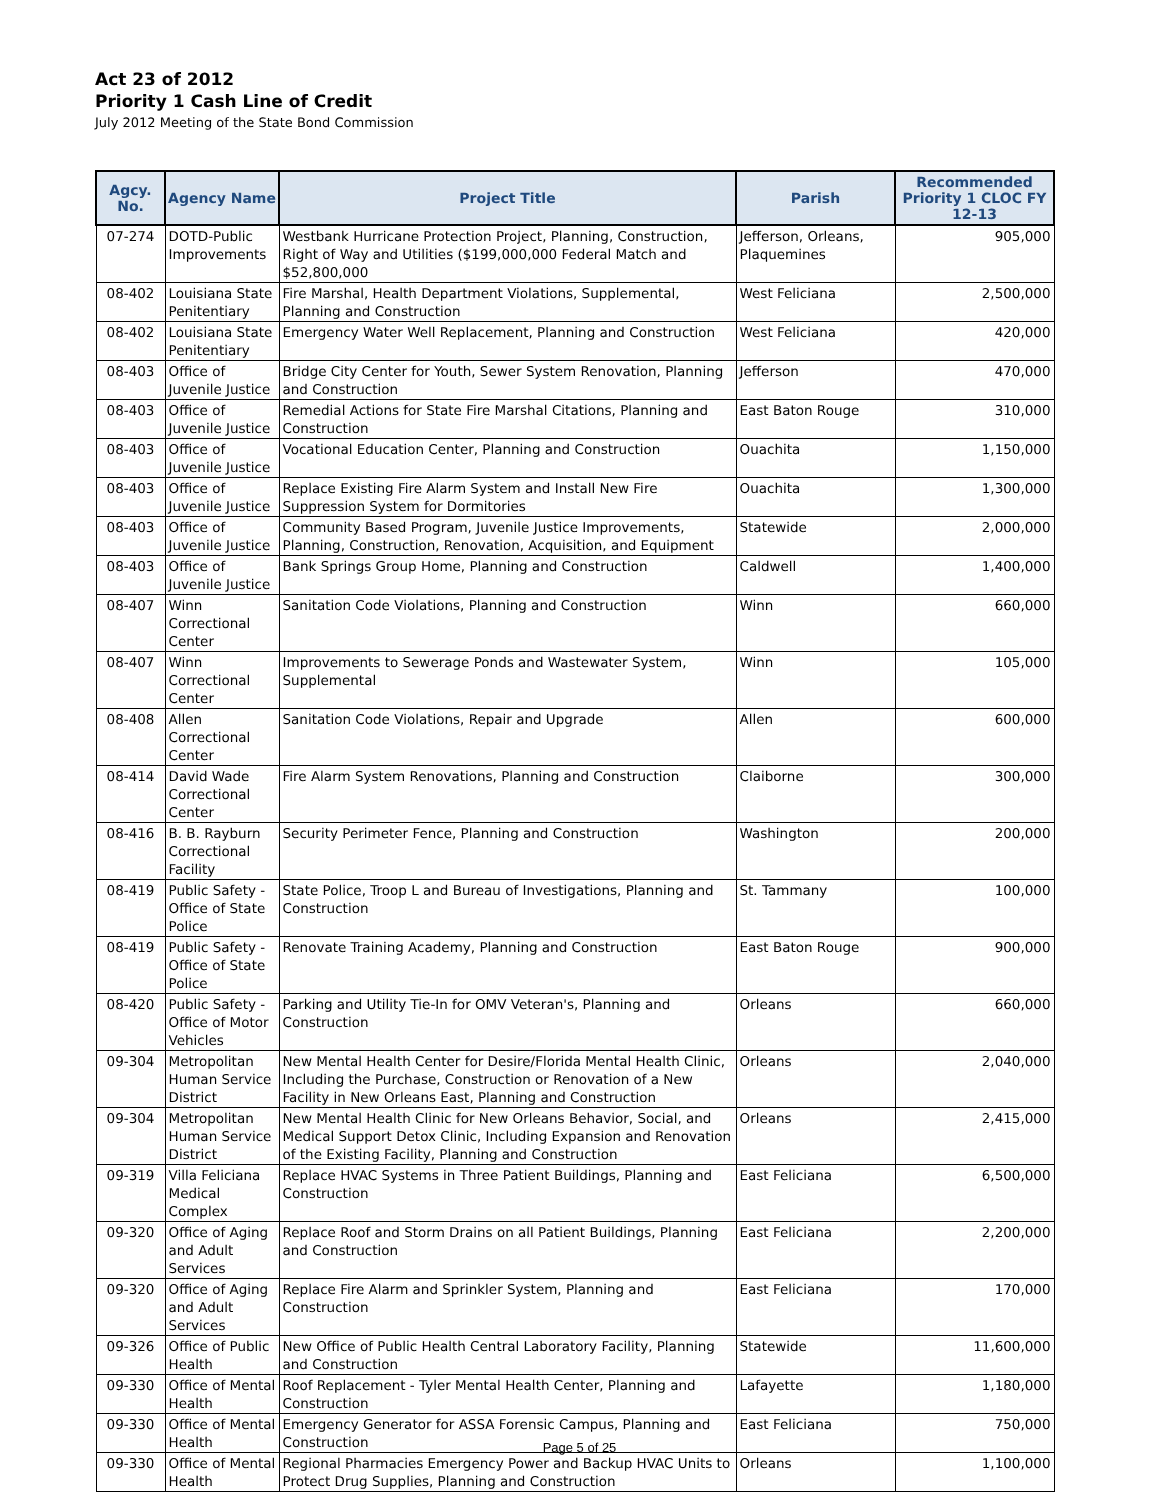Act 23 of 2012
Priority 1 Cash Line of Credit
July 2012 Meeting of the State Bond Commission
| Agcy. No. | Agency Name | Project Title | Parish | Recommended Priority 1 CLOC FY 12-13 |
| --- | --- | --- | --- | --- |
| 07-274 | DOTD-Public Improvements | Westbank Hurricane Protection Project, Planning, Construction, Right of Way and Utilities ($199,000,000 Federal Match and $52,800,000 | Jefferson, Orleans, Plaquemines | 905,000 |
| 08-402 | Louisiana State Penitentiary | Fire Marshal, Health Department Violations, Supplemental, Planning and Construction | West Feliciana | 2,500,000 |
| 08-402 | Louisiana State Penitentiary | Emergency Water Well Replacement, Planning and Construction | West Feliciana | 420,000 |
| 08-403 | Office of Juvenile Justice | Bridge City Center for Youth, Sewer System Renovation, Planning and Construction | Jefferson | 470,000 |
| 08-403 | Office of Juvenile Justice | Remedial Actions for State Fire Marshal Citations, Planning and Construction | East Baton Rouge | 310,000 |
| 08-403 | Office of Juvenile Justice | Vocational Education Center, Planning and Construction | Ouachita | 1,150,000 |
| 08-403 | Office of Juvenile Justice | Replace Existing Fire Alarm System and Install New Fire Suppression System for Dormitories | Ouachita | 1,300,000 |
| 08-403 | Office of Juvenile Justice | Community Based Program, Juvenile Justice Improvements, Planning, Construction, Renovation, Acquisition, and Equipment | Statewide | 2,000,000 |
| 08-403 | Office of Juvenile Justice | Bank Springs Group Home, Planning and Construction | Caldwell | 1,400,000 |
| 08-407 | Winn Correctional Center | Sanitation Code Violations, Planning and Construction | Winn | 660,000 |
| 08-407 | Winn Correctional Center | Improvements to Sewerage Ponds and Wastewater System, Supplemental | Winn | 105,000 |
| 08-408 | Allen Correctional Center | Sanitation Code Violations, Repair and Upgrade | Allen | 600,000 |
| 08-414 | David Wade Correctional Center | Fire Alarm System Renovations, Planning and Construction | Claiborne | 300,000 |
| 08-416 | B. B. Rayburn Correctional Facility | Security Perimeter Fence, Planning and Construction | Washington | 200,000 |
| 08-419 | Public Safety - Office of State Police | State Police, Troop L and Bureau of Investigations, Planning and Construction | St. Tammany | 100,000 |
| 08-419 | Public Safety - Office of State Police | Renovate Training Academy, Planning and Construction | East Baton Rouge | 900,000 |
| 08-420 | Public Safety - Office of Motor Vehicles | Parking and Utility Tie-In for OMV Veteran's, Planning and Construction | Orleans | 660,000 |
| 09-304 | Metropolitan Human Service District | New Mental Health Center for Desire/Florida Mental Health Clinic, Including the Purchase, Construction or Renovation of a New Facility in New Orleans East, Planning and Construction | Orleans | 2,040,000 |
| 09-304 | Metropolitan Human Service District | New Mental Health Clinic for New Orleans Behavior, Social, and Medical Support Detox Clinic, Including Expansion and Renovation of the Existing Facility, Planning and Construction | Orleans | 2,415,000 |
| 09-319 | Villa Feliciana Medical Complex | Replace HVAC Systems in Three Patient Buildings, Planning and Construction | East Feliciana | 6,500,000 |
| 09-320 | Office of Aging and Adult Services | Replace Roof and Storm Drains on all Patient Buildings, Planning and Construction | East Feliciana | 2,200,000 |
| 09-320 | Office of Aging and Adult Services | Replace Fire Alarm and Sprinkler System, Planning and Construction | East Feliciana | 170,000 |
| 09-326 | Office of Public Health | New Office of Public Health Central Laboratory Facility, Planning and Construction | Statewide | 11,600,000 |
| 09-330 | Office of Mental Health | Roof Replacement - Tyler Mental Health Center, Planning and Construction | Lafayette | 1,180,000 |
| 09-330 | Office of Mental Health | Emergency Generator for ASSA Forensic Campus, Planning and Construction | East Feliciana | 750,000 |
| 09-330 | Office of Mental Health | Regional Pharmacies Emergency Power and Backup HVAC Units to Protect Drug Supplies, Planning and Construction | Orleans | 1,100,000 |
Page 5 of 25